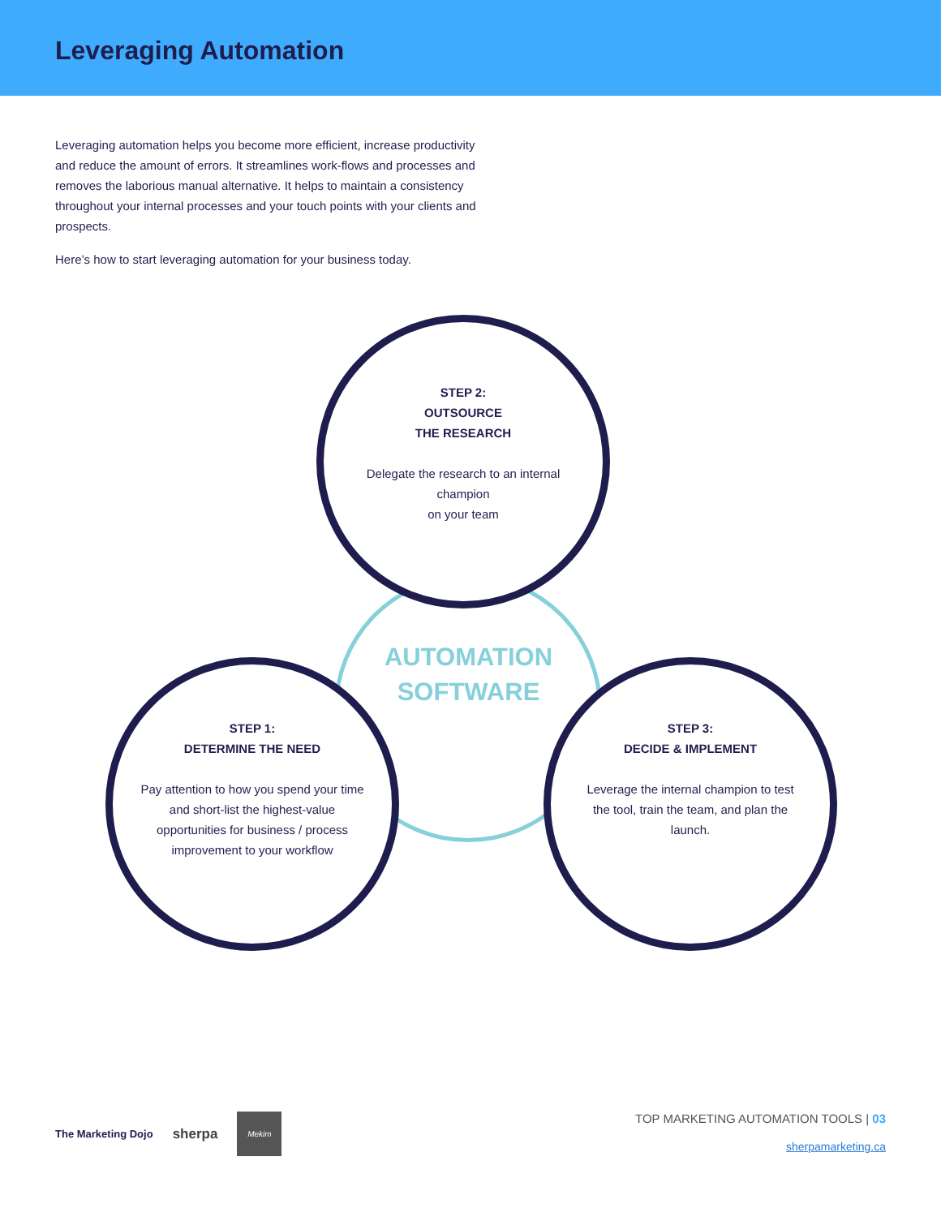Leveraging Automation
Leveraging automation helps you become more efficient, increase productivity and reduce the amount of errors. It streamlines work-flows and processes and removes the laborious manual alternative. It helps to maintain a consistency throughout your internal processes and your touch points with your clients and prospects.
Here’s how to start leveraging automation for your business today.
STEP 2:
OUTSOURCE
THE RESEARCH
Delegate the research to an internal champion
on your team
AUTOMATION SOFTWARE
STEP 1:
DETERMINE THE NEED
Pay attention to how you spend your time and short-list the highest-value opportunities for business / process improvement to your workflow
STEP 3:
DECIDE & IMPLEMENT
Leverage the internal champion to test the tool, train the team, and plan the launch.
The Marketing Dojo sherpa
Mekim
TOP MARKETING AUTOMATION TOOLS | 03
sherpamarketing.ca